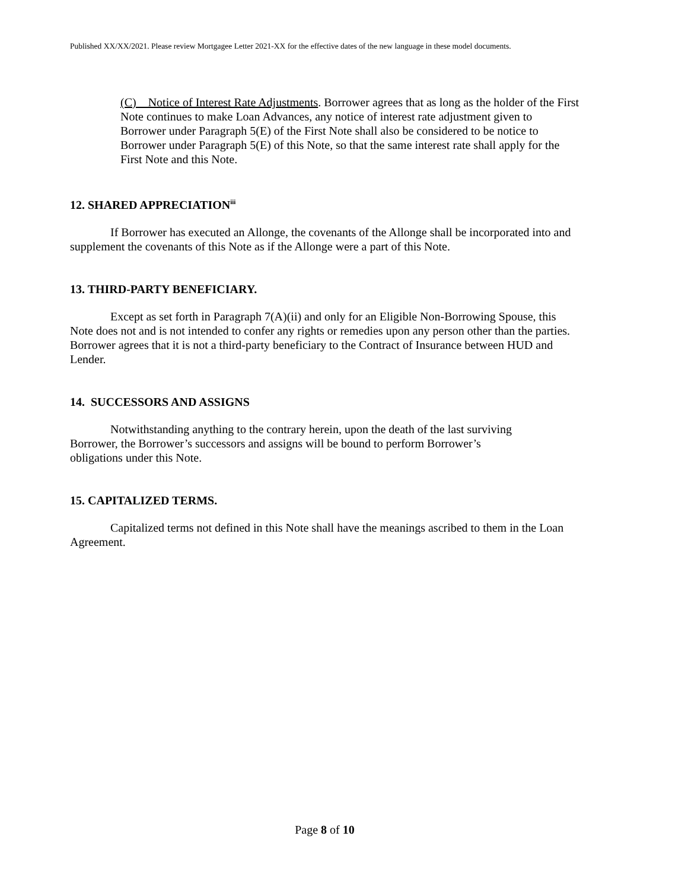Published XX/XX/2021. Please review Mortgagee Letter 2021-XX for the effective dates of the new language in these model documents.
(C) Notice of Interest Rate Adjustments. Borrower agrees that as long as the holder of the First Note continues to make Loan Advances, any notice of interest rate adjustment given to Borrower under Paragraph 5(E) of the First Note shall also be considered to be notice to Borrower under Paragraph 5(E) of this Note, so that the same interest rate shall apply for the First Note and this Note.
12. SHARED APPRECIATION<sup>iii</sup>
If Borrower has executed an Allonge, the covenants of the Allonge shall be incorporated into and supplement the covenants of this Note as if the Allonge were a part of this Note.
13. THIRD-PARTY BENEFICIARY.
Except as set forth in Paragraph 7(A)(ii) and only for an Eligible Non-Borrowing Spouse, this Note does not and is not intended to confer any rights or remedies upon any person other than the parties. Borrower agrees that it is not a third-party beneficiary to the Contract of Insurance between HUD and Lender.
14. SUCCESSORS AND ASSIGNS
Notwithstanding anything to the contrary herein, upon the death of the last surviving Borrower, the Borrower’s successors and assigns will be bound to perform Borrower’s obligations under this Note.
15. CAPITALIZED TERMS.
Capitalized terms not defined in this Note shall have the meanings ascribed to them in the Loan Agreement.
Page 8 of 10